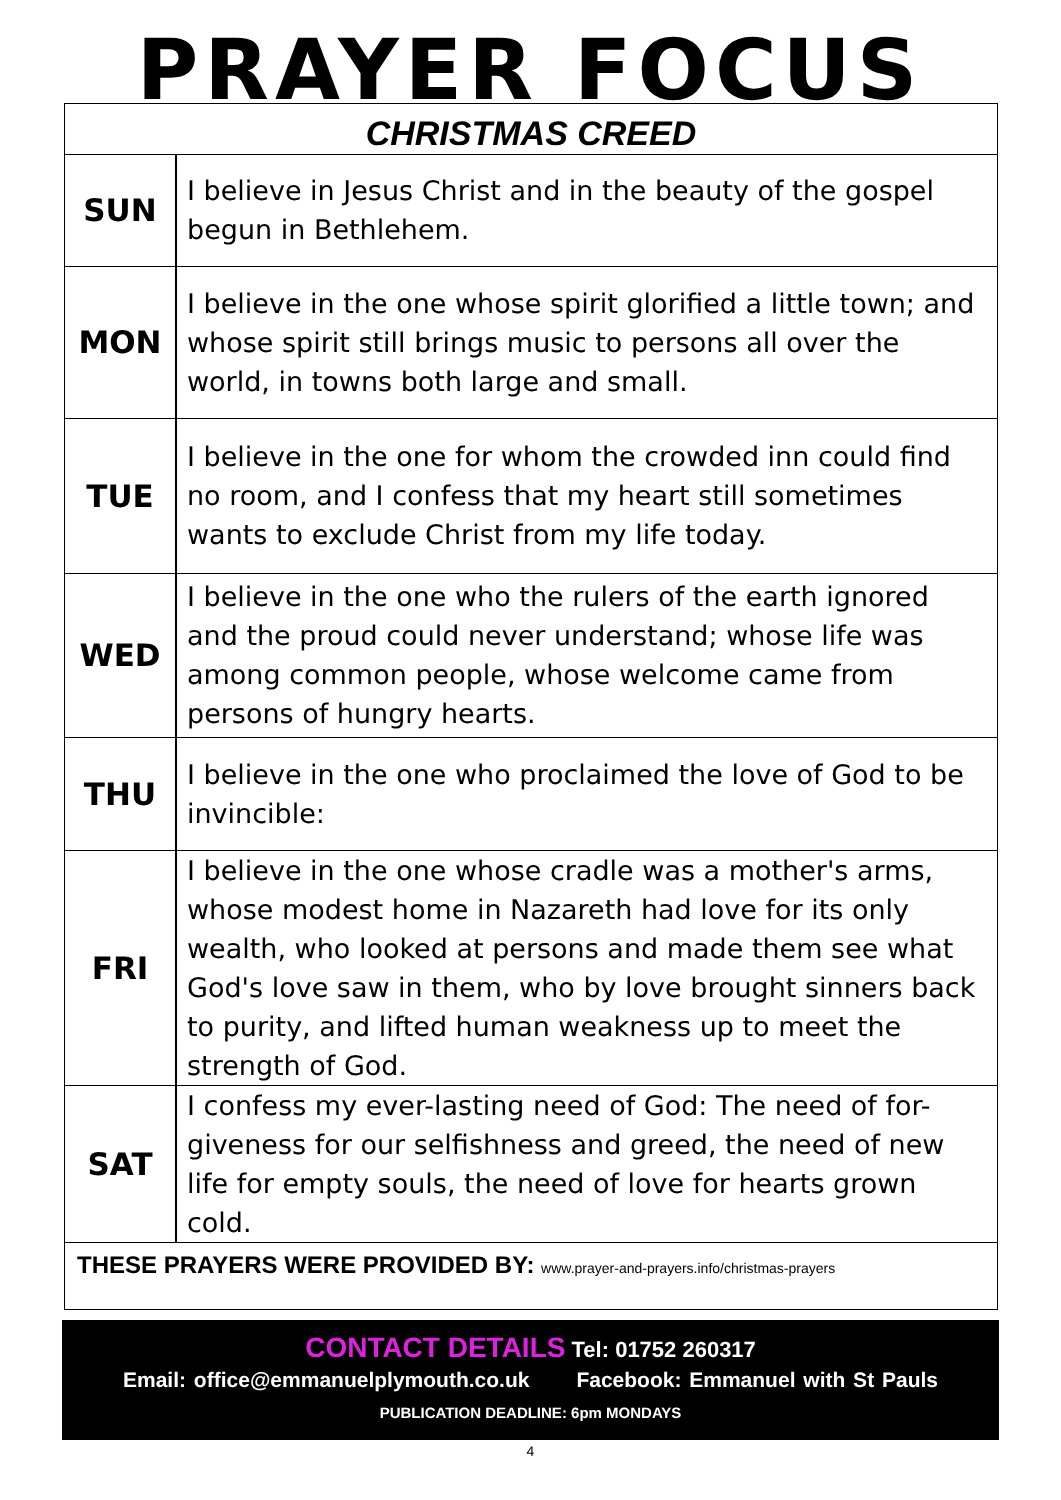PRAYER FOCUS
CHRISTMAS CREED
| SUN | I believe in Jesus Christ and in the beauty of the gospel begun in Bethlehem. |
| MON | I believe in the one whose spirit glorified a little town; and whose spirit still brings music to persons all over the world, in towns both large and small. |
| TUE | I believe in the one for whom the crowded inn could find no room, and I confess that my heart still sometimes wants to exclude Christ from my life today. |
| WED | I believe in the one who the rulers of the earth ignored and the proud could never understand; whose life was among common people, whose welcome came from persons of hungry hearts. |
| THU | I believe in the one who proclaimed the love of God to be invincible: |
| FRI | I believe in the one whose cradle was a mother's arms, whose modest home in Nazareth had love for its only wealth, who looked at persons and made them see what God's love saw in them, who by love brought sinners back to purity, and lifted human weakness up to meet the strength of God. |
| SAT | I confess my ever-lasting need of God: The need of for-giveness for our selfishness and greed, the need of new life for empty souls, the need of love for hearts grown cold. |
THESE PRAYERS WERE PROVIDED BY: www.prayer-and-prayers.info/christmas-prayers
CONTACT DETAILS Tel: 01752 260317
Email: office@emmanuelplymouth.co.uk Facebook: Emmanuel with St Pauls
PUBLICATION DEADLINE: 6pm MONDAYS
4